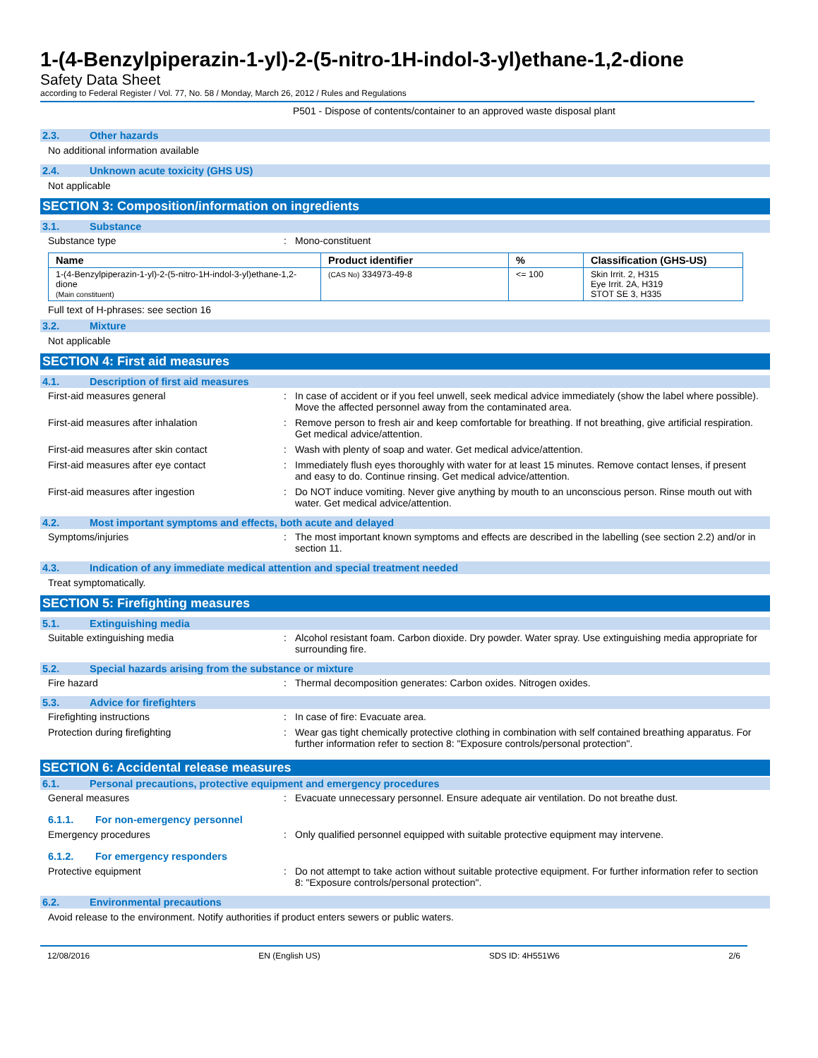1-(4-Benzylpiperazin-1-yl)-2-(5-nitro-1H-indol-3-yl)ethane-1,2-dione
Safety Data Sheet
according to Federal Register / Vol. 77, No. 58 / Monday, March 26, 2012 / Rules and Regulations
P501 - Dispose of contents/container to an approved waste disposal plant
2.3. Other hazards
No additional information available
2.4. Unknown acute toxicity (GHS US)
Not applicable
SECTION 3: Composition/information on ingredients
3.1. Substance
Substance type : Mono-constituent
| Name | Product identifier | % | Classification (GHS-US) |
| --- | --- | --- | --- |
| 1-(4-Benzylpiperazin-1-yl)-2-(5-nitro-1H-indol-3-yl)ethane-1,2-dione (Main constituent) | (CAS No) 334973-49-8 | <= 100 | Skin Irrit. 2, H315 Eye Irrit. 2A, H319 STOT SE 3, H335 |
Full text of H-phrases: see section 16
3.2. Mixture
Not applicable
SECTION 4: First aid measures
4.1. Description of first aid measures
First-aid measures general : In case of accident or if you feel unwell, seek medical advice immediately (show the label where possible). Move the affected personnel away from the contaminated area.
First-aid measures after inhalation : Remove person to fresh air and keep comfortable for breathing. If not breathing, give artificial respiration. Get medical advice/attention.
First-aid measures after skin contact : Wash with plenty of soap and water. Get medical advice/attention.
First-aid measures after eye contact : Immediately flush eyes thoroughly with water for at least 15 minutes. Remove contact lenses, if present and easy to do. Continue rinsing. Get medical advice/attention.
First-aid measures after ingestion : Do NOT induce vomiting. Never give anything by mouth to an unconscious person. Rinse mouth out with water. Get medical advice/attention.
4.2. Most important symptoms and effects, both acute and delayed
Symptoms/injuries : The most important known symptoms and effects are described in the labelling (see section 2.2) and/or in section 11.
4.3. Indication of any immediate medical attention and special treatment needed
Treat symptomatically.
SECTION 5: Firefighting measures
5.1. Extinguishing media
Suitable extinguishing media : Alcohol resistant foam. Carbon dioxide. Dry powder. Water spray. Use extinguishing media appropriate for surrounding fire.
5.2. Special hazards arising from the substance or mixture
Fire hazard : Thermal decomposition generates: Carbon oxides. Nitrogen oxides.
5.3. Advice for firefighters
Firefighting instructions : In case of fire: Evacuate area.
Protection during firefighting : Wear gas tight chemically protective clothing in combination with self contained breathing apparatus. For further information refer to section 8: "Exposure controls/personal protection".
SECTION 6: Accidental release measures
6.1. Personal precautions, protective equipment and emergency procedures
General measures : Evacuate unnecessary personnel. Ensure adequate air ventilation. Do not breathe dust.
6.1.1. For non-emergency personnel
Emergency procedures : Only qualified personnel equipped with suitable protective equipment may intervene.
6.1.2. For emergency responders
Protective equipment : Do not attempt to take action without suitable protective equipment. For further information refer to section 8: "Exposure controls/personal protection".
6.2. Environmental precautions
Avoid release to the environment. Notify authorities if product enters sewers or public waters.
12/08/2016 EN (English US) SDS ID: 4H551W6 2/6